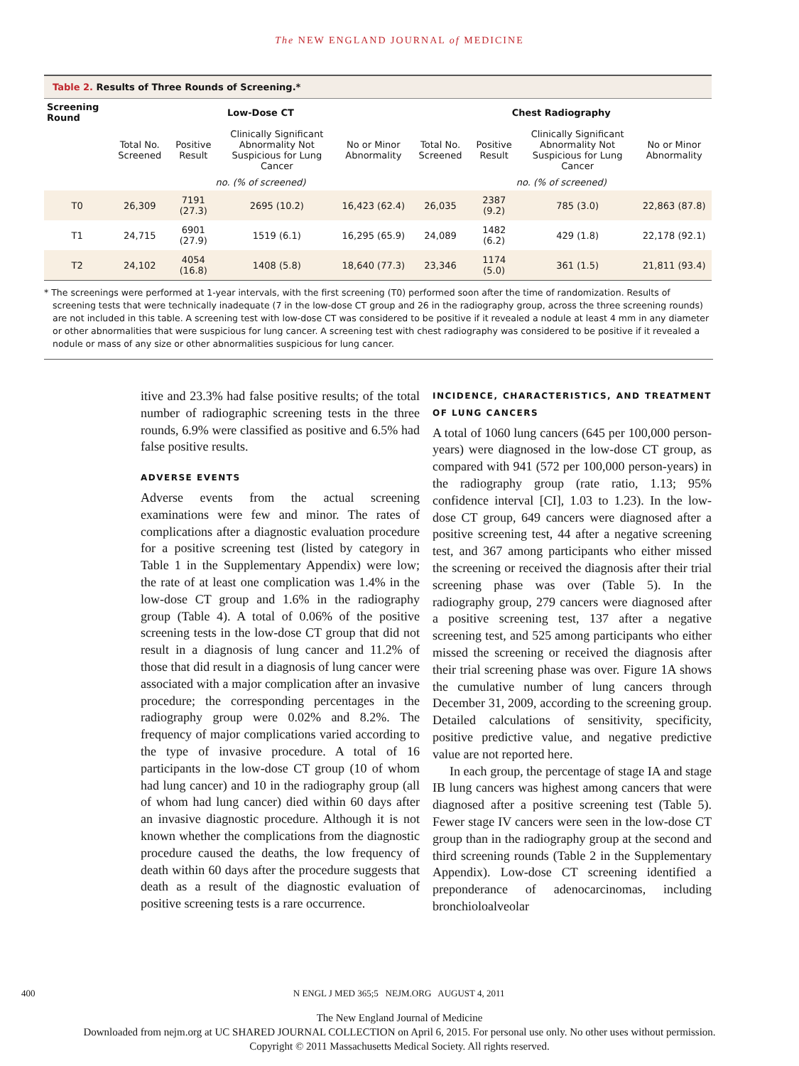The NEW ENGLAND JOURNAL of MEDICINE
Table 2. Results of Three Rounds of Screening.*
| Screening Round | Low-Dose CT | | | | Chest Radiography | | | |
| --- | --- | --- | --- | --- | --- | --- | --- | --- |
| | Total No. Screened | Positive Result | Clinically Significant Abnormality Not Suspicious for Lung Cancer | No or Minor Abnormality | Total No. Screened | Positive Result | Clinically Significant Abnormality Not Suspicious for Lung Cancer | No or Minor Abnormality |
| | no. (% of screened) | | | | no. (% of screened) | | | |
| T0 | 26,309 | 7191 (27.3) | 2695 (10.2) | 16,423 (62.4) | 26,035 | 2387 (9.2) | 785 (3.0) | 22,863 (87.8) |
| T1 | 24,715 | 6901 (27.9) | 1519 (6.1) | 16,295 (65.9) | 24,089 | 1482 (6.2) | 429 (1.8) | 22,178 (92.1) |
| T2 | 24,102 | 4054 (16.8) | 1408 (5.8) | 18,640 (77.3) | 23,346 | 1174 (5.0) | 361 (1.5) | 21,811 (93.4) |
* The screenings were performed at 1-year intervals, with the first screening (T0) performed soon after the time of randomization. Results of screening tests that were technically inadequate (7 in the low-dose CT group and 26 in the radiography group, across the three screening rounds) are not included in this table. A screening test with low-dose CT was considered to be positive if it revealed a nodule at least 4 mm in any diameter or other abnormalities that were suspicious for lung cancer. A screening test with chest radiography was considered to be positive if it revealed a nodule or mass of any size or other abnormalities suspicious for lung cancer.
itive and 23.3% had false positive results; of the total number of radiographic screening tests in the three rounds, 6.9% were classified as positive and 6.5% had false positive results.
ADVERSE EVENTS
Adverse events from the actual screening examinations were few and minor. The rates of complications after a diagnostic evaluation procedure for a positive screening test (listed by category in Table 1 in the Supplementary Appendix) were low; the rate of at least one complication was 1.4% in the low-dose CT group and 1.6% in the radiography group (Table 4). A total of 0.06% of the positive screening tests in the low-dose CT group that did not result in a diagnosis of lung cancer and 11.2% of those that did result in a diagnosis of lung cancer were associated with a major complication after an invasive procedure; the corresponding percentages in the radiography group were 0.02% and 8.2%. The frequency of major complications varied according to the type of invasive procedure. A total of 16 participants in the low-dose CT group (10 of whom had lung cancer) and 10 in the radiography group (all of whom had lung cancer) died within 60 days after an invasive diagnostic procedure. Although it is not known whether the complications from the diagnostic procedure caused the deaths, the low frequency of death within 60 days after the procedure suggests that death as a result of the diagnostic evaluation of positive screening tests is a rare occurrence.
INCIDENCE, CHARACTERISTICS, AND TREATMENT OF LUNG CANCERS
A total of 1060 lung cancers (645 per 100,000 person-years) were diagnosed in the low-dose CT group, as compared with 941 (572 per 100,000 person-years) in the radiography group (rate ratio, 1.13; 95% confidence interval [CI], 1.03 to 1.23). In the low-dose CT group, 649 cancers were diagnosed after a positive screening test, 44 after a negative screening test, and 367 among participants who either missed the screening or received the diagnosis after their trial screening phase was over (Table 5). In the radiography group, 279 cancers were diagnosed after a positive screening test, 137 after a negative screening test, and 525 among participants who either missed the screening or received the diagnosis after their trial screening phase was over. Figure 1A shows the cumulative number of lung cancers through December 31, 2009, according to the screening group. Detailed calculations of sensitivity, specificity, positive predictive value, and negative predictive value are not reported here.
In each group, the percentage of stage IA and stage IB lung cancers was highest among cancers that were diagnosed after a positive screening test (Table 5). Fewer stage IV cancers were seen in the low-dose CT group than in the radiography group at the second and third screening rounds (Table 2 in the Supplementary Appendix). Low-dose CT screening identified a preponderance of adenocarcinomas, including bronchioloalveolar
400 N ENGL J MED 365;5 NEJM.ORG AUGUST 4, 2011
The New England Journal of Medicine
Downloaded from nejm.org at UC SHARED JOURNAL COLLECTION on April 6, 2015. For personal use only. No other uses without permission.
Copyright © 2011 Massachusetts Medical Society. All rights reserved.